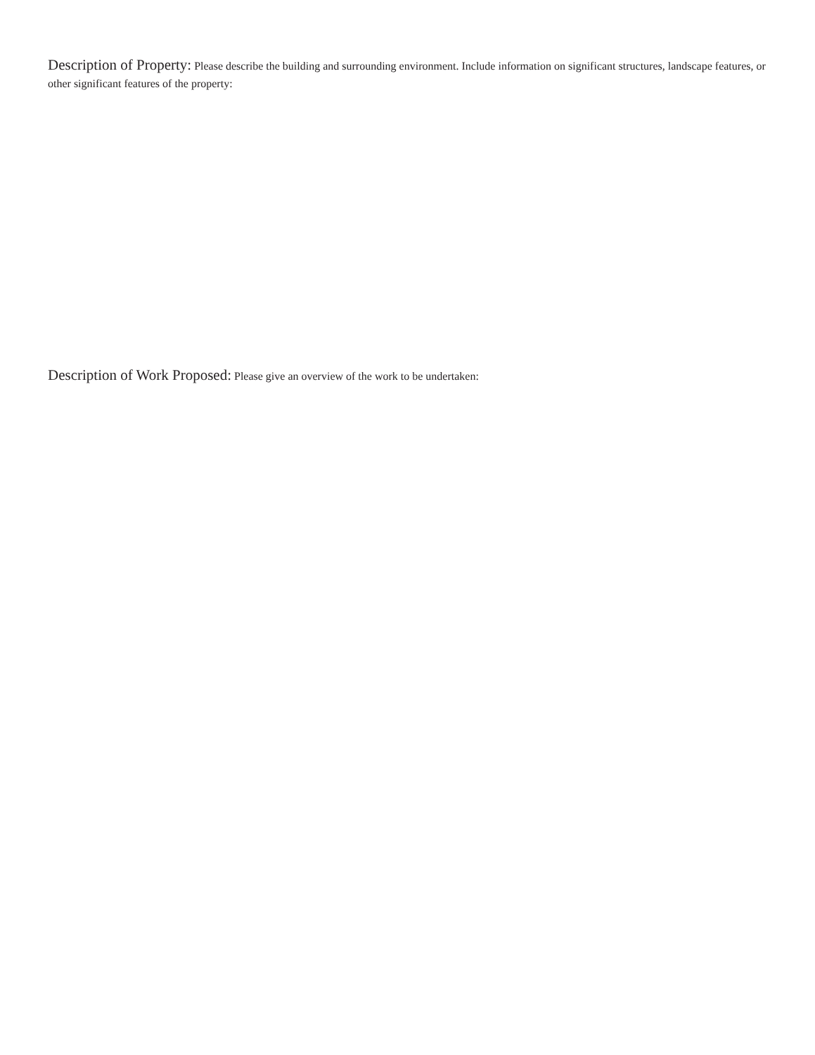Description of Property: Please describe the building and surrounding environment. Include information on significant structures, landscape features, or other significant features of the property:
Description of Work Proposed: Please give an overview of the work to be undertaken: